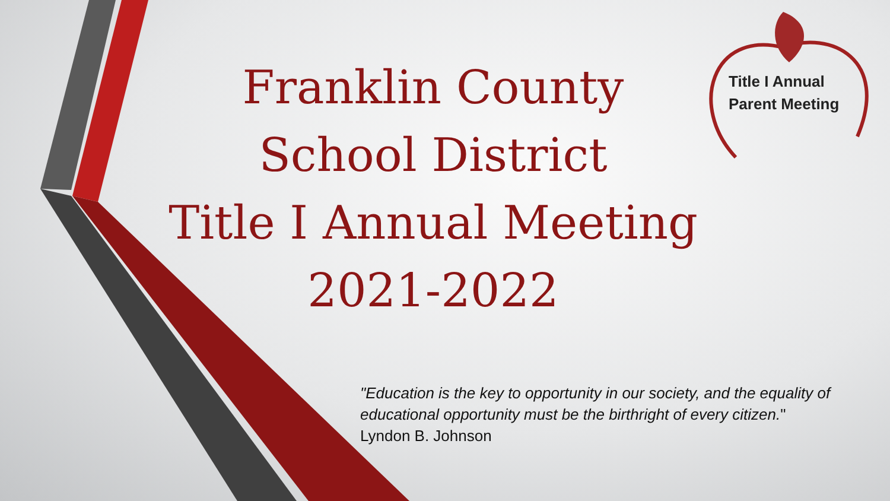Franklin County
School District
Title I Annual Meeting
2021-2022
Title I Annual
Parent Meeting
"Education is the key to opportunity in our society, and the equality of educational opportunity must be the birthright of every citizen."
Lyndon B. Johnson